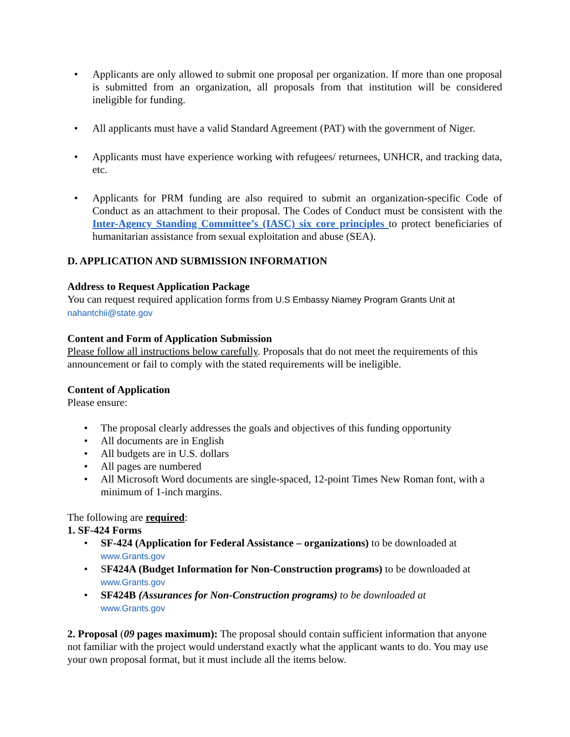• Applicants are only allowed to submit one proposal per organization. If more than one proposal is submitted from an organization, all proposals from that institution will be considered ineligible for funding.
• All applicants must have a valid Standard Agreement (PAT) with the government of Niger.
• Applicants must have experience working with refugees/ returnees, UNHCR, and tracking data, etc.
• Applicants for PRM funding are also required to submit an organization-specific Code of Conduct as an attachment to their proposal. The Codes of Conduct must be consistent with the Inter-Agency Standing Committee’s (IASC) six core principles to protect beneficiaries of humanitarian assistance from sexual exploitation and abuse (SEA).
D. APPLICATION AND SUBMISSION INFORMATION
Address to Request Application Package
You can request required application forms from U.S Embassy Niamey Program Grants Unit at
nahantchii@state.gov
Content and Form of Application Submission
Please follow all instructions below carefully. Proposals that do not meet the requirements of this announcement or fail to comply with the stated requirements will be ineligible.
Content of Application
Please ensure:
• The proposal clearly addresses the goals and objectives of this funding opportunity
• All documents are in English
• All budgets are in U.S. dollars
• All pages are numbered
• All Microsoft Word documents are single-spaced, 12-point Times New Roman font, with a minimum of 1-inch margins.
The following are required:
1. SF-424 Forms
• SF-424 (Application for Federal Assistance – organizations) to be downloaded at
www.Grants.gov
• SF424A (Budget Information for Non-Construction programs) to be downloaded at
www.Grants.gov
• SF424B (Assurances for Non-Construction programs) to be downloaded at
www.Grants.gov
2. Proposal (09 pages maximum): The proposal should contain sufficient information that anyone not familiar with the project would understand exactly what the applicant wants to do. You may use your own proposal format, but it must include all the items below.